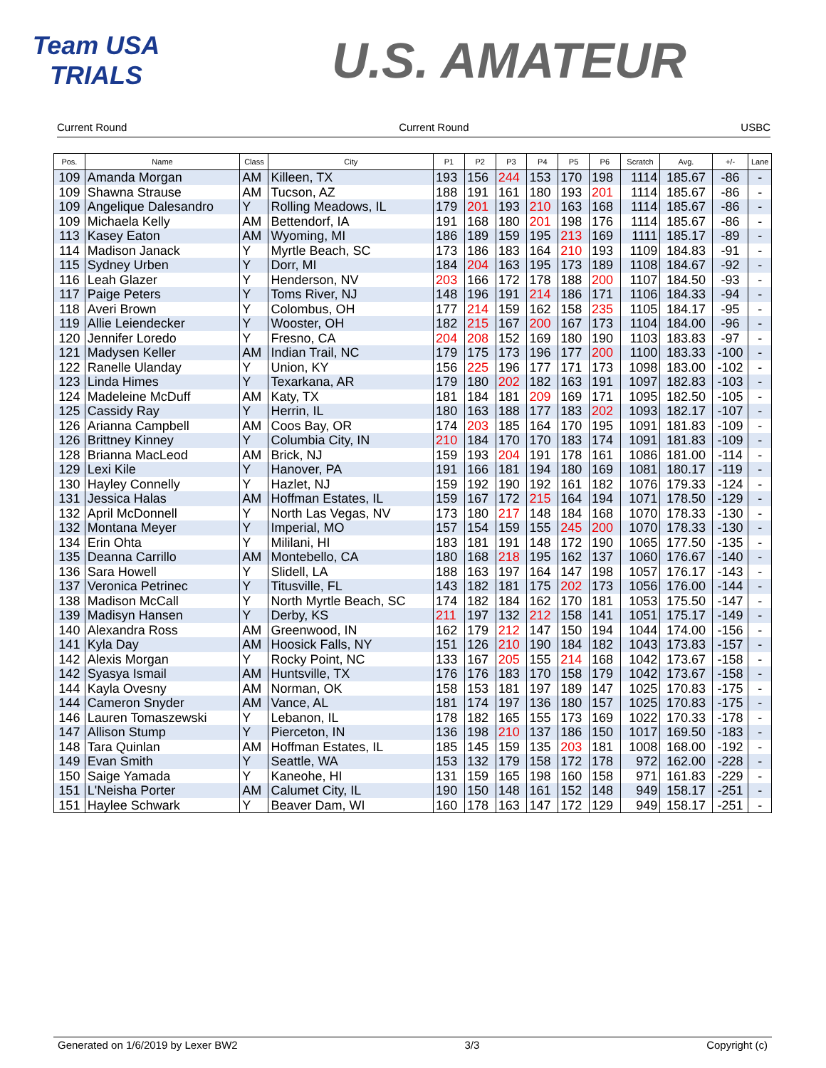Team USA
TRIALS
U.S. AMATEUR
Current Round Current Round USBC
| Pos. | Name | Class | City | P1 | P2 | P3 | P4 | P5 | P6 | Scratch | Avg. | +/- | Lane |
| --- | --- | --- | --- | --- | --- | --- | --- | --- | --- | --- | --- | --- | --- |
| 109 | Amanda Morgan | AM | Killeen, TX | 193 | 156 | 244 | 153 | 170 | 198 | 1114 | 185.67 | -86 | - |
| 109 | Shawna Strause | AM | Tucson, AZ | 188 | 191 | 161 | 180 | 193 | 201 | 1114 | 185.67 | -86 | - |
| 109 | Angelique Dalesandro | Y | Rolling Meadows, IL | 179 | 201 | 193 | 210 | 163 | 168 | 1114 | 185.67 | -86 | - |
| 109 | Michaela Kelly | AM | Bettendorf, IA | 191 | 168 | 180 | 201 | 198 | 176 | 1114 | 185.67 | -86 | - |
| 113 | Kasey Eaton | AM | Wyoming, MI | 186 | 189 | 159 | 195 | 213 | 169 | 1111 | 185.17 | -89 | - |
| 114 | Madison Janack | Y | Myrtle Beach, SC | 173 | 186 | 183 | 164 | 210 | 193 | 1109 | 184.83 | -91 | - |
| 115 | Sydney Urben | Y | Dorr, MI | 184 | 204 | 163 | 195 | 173 | 189 | 1108 | 184.67 | -92 | - |
| 116 | Leah Glazer | Y | Henderson, NV | 203 | 166 | 172 | 178 | 188 | 200 | 1107 | 184.50 | -93 | - |
| 117 | Paige Peters | Y | Toms River, NJ | 148 | 196 | 191 | 214 | 186 | 171 | 1106 | 184.33 | -94 | - |
| 118 | Averi Brown | Y | Colombus, OH | 177 | 214 | 159 | 162 | 158 | 235 | 1105 | 184.17 | -95 | - |
| 119 | Allie Leiendecker | Y | Wooster, OH | 182 | 215 | 167 | 200 | 167 | 173 | 1104 | 184.00 | -96 | - |
| 120 | Jennifer Loredo | Y | Fresno, CA | 204 | 208 | 152 | 169 | 180 | 190 | 1103 | 183.83 | -97 | - |
| 121 | Madysen Keller | AM | Indian Trail, NC | 179 | 175 | 173 | 196 | 177 | 200 | 1100 | 183.33 | -100 | - |
| 122 | Ranelle Ulanday | Y | Union, KY | 156 | 225 | 196 | 177 | 171 | 173 | 1098 | 183.00 | -102 | - |
| 123 | Linda Himes | Y | Texarkana, AR | 179 | 180 | 202 | 182 | 163 | 191 | 1097 | 182.83 | -103 | - |
| 124 | Madeleine McDuff | AM | Katy, TX | 181 | 184 | 181 | 209 | 169 | 171 | 1095 | 182.50 | -105 | - |
| 125 | Cassidy Ray | Y | Herrin, IL | 180 | 163 | 188 | 177 | 183 | 202 | 1093 | 182.17 | -107 | - |
| 126 | Arianna Campbell | AM | Coos Bay, OR | 174 | 203 | 185 | 164 | 170 | 195 | 1091 | 181.83 | -109 | - |
| 126 | Brittney Kinney | Y | Columbia City, IN | 210 | 184 | 170 | 170 | 183 | 174 | 1091 | 181.83 | -109 | - |
| 128 | Brianna MacLeod | AM | Brick, NJ | 159 | 193 | 204 | 191 | 178 | 161 | 1086 | 181.00 | -114 | - |
| 129 | Lexi Kile | Y | Hanover, PA | 191 | 166 | 181 | 194 | 180 | 169 | 1081 | 180.17 | -119 | - |
| 130 | Hayley Connelly | Y | Hazlet, NJ | 159 | 192 | 190 | 192 | 161 | 182 | 1076 | 179.33 | -124 | - |
| 131 | Jessica Halas | AM | Hoffman Estates, IL | 159 | 167 | 172 | 215 | 164 | 194 | 1071 | 178.50 | -129 | - |
| 132 | April McDonnell | Y | North Las Vegas, NV | 173 | 180 | 217 | 148 | 184 | 168 | 1070 | 178.33 | -130 | - |
| 132 | Montana Meyer | Y | Imperial, MO | 157 | 154 | 159 | 155 | 245 | 200 | 1070 | 178.33 | -130 | - |
| 134 | Erin Ohta | Y | Mililani, HI | 183 | 181 | 191 | 148 | 172 | 190 | 1065 | 177.50 | -135 | - |
| 135 | Deanna Carrillo | AM | Montebello, CA | 180 | 168 | 218 | 195 | 162 | 137 | 1060 | 176.67 | -140 | - |
| 136 | Sara Howell | Y | Slidell, LA | 188 | 163 | 197 | 164 | 147 | 198 | 1057 | 176.17 | -143 | - |
| 137 | Veronica Petrinec | Y | Titusville, FL | 143 | 182 | 181 | 175 | 202 | 173 | 1056 | 176.00 | -144 | - |
| 138 | Madison McCall | Y | North Myrtle Beach, SC | 174 | 182 | 184 | 162 | 170 | 181 | 1053 | 175.50 | -147 | - |
| 139 | Madisyn Hansen | Y | Derby, KS | 211 | 197 | 132 | 212 | 158 | 141 | 1051 | 175.17 | -149 | - |
| 140 | Alexandra Ross | AM | Greenwood, IN | 162 | 179 | 212 | 147 | 150 | 194 | 1044 | 174.00 | -156 | - |
| 141 | Kyla Day | AM | Hoosick Falls, NY | 151 | 126 | 210 | 190 | 184 | 182 | 1043 | 173.83 | -157 | - |
| 142 | Alexis Morgan | Y | Rocky Point, NC | 133 | 167 | 205 | 155 | 214 | 168 | 1042 | 173.67 | -158 | - |
| 142 | Syasya Ismail | AM | Huntsville, TX | 176 | 176 | 183 | 170 | 158 | 179 | 1042 | 173.67 | -158 | - |
| 144 | Kayla Ovesny | AM | Norman, OK | 158 | 153 | 181 | 197 | 189 | 147 | 1025 | 170.83 | -175 | - |
| 144 | Cameron Snyder | AM | Vance, AL | 181 | 174 | 197 | 136 | 180 | 157 | 1025 | 170.83 | -175 | - |
| 146 | Lauren Tomaszewski | Y | Lebanon, IL | 178 | 182 | 165 | 155 | 173 | 169 | 1022 | 170.33 | -178 | - |
| 147 | Allison Stump | Y | Pierceton, IN | 136 | 198 | 210 | 137 | 186 | 150 | 1017 | 169.50 | -183 | - |
| 148 | Tara Quinlan | AM | Hoffman Estates, IL | 185 | 145 | 159 | 135 | 203 | 181 | 1008 | 168.00 | -192 | - |
| 149 | Evan Smith | Y | Seattle, WA | 153 | 132 | 179 | 158 | 172 | 178 | 972 | 162.00 | -228 | - |
| 150 | Saige Yamada | Y | Kaneohe, HI | 131 | 159 | 165 | 198 | 160 | 158 | 971 | 161.83 | -229 | - |
| 151 | L'Neisha Porter | AM | Calumet City, IL | 190 | 150 | 148 | 161 | 152 | 148 | 949 | 158.17 | -251 | - |
| 151 | Haylee Schwark | Y | Beaver Dam, WI | 160 | 178 | 163 | 147 | 172 | 129 | 949 | 158.17 | -251 | - |
Generated on 1/6/2019 by Lexer BW2 3/3 Copyright (c)